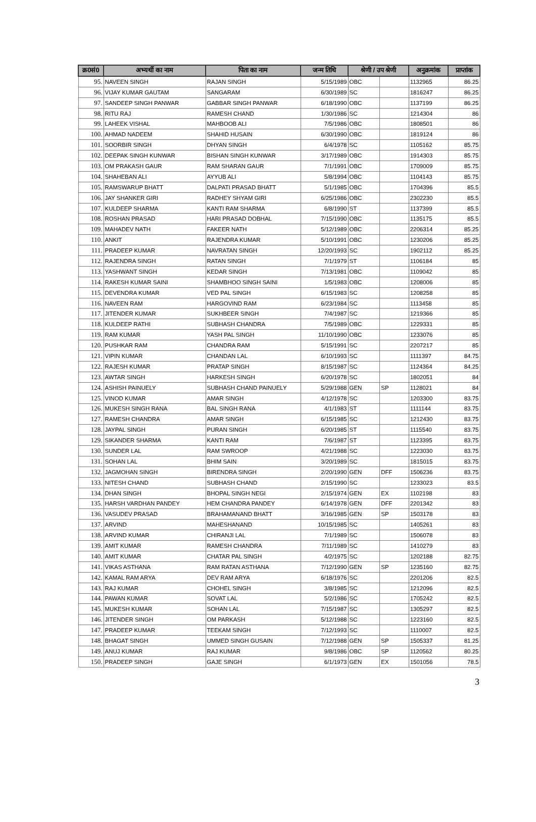| क्र0सं0 | अभ्यर्थी का नाम | पिता का नाम | जन्म तिथि | श्रेणी / उप श्रेणी | | अनुक्रमांक | प्राप्तांक |
| --- | --- | --- | --- | --- | --- | --- | --- |
| 95. | NAVEEN SINGH | RAJAN SINGH | 5/15/1989 | OBC | | 1132965 | 86.25 |
| 96. | VIJAY KUMAR GAUTAM | SANGARAM | 6/30/1989 | SC | | 1816247 | 86.25 |
| 97. | SANDEEP SINGH PANWAR | GABBAR SINGH PANWAR | 6/18/1990 | OBC | | 1137199 | 86.25 |
| 98. | RITU RAJ | RAMESH CHAND | 1/30/1986 | SC | | 1214304 | 86 |
| 99. | LAHEEK VISHAL | MAHBOOB ALI | 7/5/1986 | OBC | | 1808501 | 86 |
| 100. | AHMAD NADEEM | SHAHID HUSAIN | 6/30/1990 | OBC | | 1819124 | 86 |
| 101. | SOORBIR SINGH | DHYAN SINGH | 6/4/1978 | SC | | 1105162 | 85.75 |
| 102. | DEEPAK SINGH KUNWAR | BISHAN SINGH KUNWAR | 3/17/1989 | OBC | | 1914303 | 85.75 |
| 103. | OM PRAKASH GAUR | RAM SHARAN GAUR | 7/1/1991 | OBC | | 1709009 | 85.75 |
| 104. | SHAHEBAN ALI | AYYUB ALI | 5/8/1994 | OBC | | 1104143 | 85.75 |
| 105. | RAMSWARUP BHATT | DALPATI PRASAD BHATT | 5/1/1985 | OBC | | 1704396 | 85.5 |
| 106. | JAY SHANKER GIRI | RADHEY SHYAM GIRI | 6/25/1986 | OBC | | 2302230 | 85.5 |
| 107. | KULDEEP SHARMA | KANTI RAM SHARMA | 6/8/1990 | ST | | 1137399 | 85.5 |
| 108. | ROSHAN PRASAD | HARI PRASAD DOBHAL | 7/15/1990 | OBC | | 1135175 | 85.5 |
| 109. | MAHADEV NATH | FAKEER NATH | 5/12/1989 | OBC | | 2206314 | 85.25 |
| 110. | ANKIT | RAJENDRA KUMAR | 5/10/1991 | OBC | | 1230206 | 85.25 |
| 111. | PRADEEP KUMAR | NAVRATAN SINGH | 12/20/1993 | SC | | 1902112 | 85.25 |
| 112. | RAJENDRA SINGH | RATAN SINGH | 7/1/1979 | ST | | 1106184 | 85 |
| 113. | YASHWANT SINGH | KEDAR SINGH | 7/13/1981 | OBC | | 1109042 | 85 |
| 114. | RAKESH KUMAR SAINI | SHAMBHOO SINGH SAINI | 1/5/1983 | OBC | | 1208006 | 85 |
| 115. | DEVENDRA KUMAR | VED PAL SINGH | 6/15/1983 | SC | | 1208258 | 85 |
| 116. | NAVEEN RAM | HARGOVIND RAM | 6/23/1984 | SC | | 1113458 | 85 |
| 117. | JITENDER KUMAR | SUKHBEER SINGH | 7/4/1987 | SC | | 1219366 | 85 |
| 118. | KULDEEP RATHI | SUBHASH CHANDRA | 7/5/1989 | OBC | | 1229331 | 85 |
| 119. | RAM KUMAR | YASH PAL SINGH | 11/10/1990 | OBC | | 1233076 | 85 |
| 120. | PUSHKAR RAM | CHANDRA RAM | 5/15/1991 | SC | | 2207217 | 85 |
| 121. | VIPIN KUMAR | CHANDAN LAL | 6/10/1993 | SC | | 1111397 | 84.75 |
| 122. | RAJESH KUMAR | PRATAP SINGH | 8/15/1987 | SC | | 1124364 | 84.25 |
| 123. | AWTAR SINGH | HARKESH SINGH | 6/20/1978 | SC | | 1802051 | 84 |
| 124. | ASHISH PAINUELY | SUBHASH CHAND PAINUELY | 5/29/1988 | GEN | SP | 1128021 | 84 |
| 125. | VINOD KUMAR | AMAR SINGH | 4/12/1978 | SC | | 1203300 | 83.75 |
| 126. | MUKESH SINGH RANA | BAL SINGH RANA | 4/1/1983 | ST | | 1111144 | 83.75 |
| 127. | RAMESH CHANDRA | AMAR SINGH | 6/15/1985 | SC | | 1212430 | 83.75 |
| 128. | JAYPAL SINGH | PURAN SINGH | 6/20/1985 | ST | | 1115540 | 83.75 |
| 129. | SIKANDER SHARMA | KANTI RAM | 7/6/1987 | ST | | 1123395 | 83.75 |
| 130. | SUNDER LAL | RAM SWROOP | 4/21/1988 | SC | | 1223030 | 83.75 |
| 131. | SOHAN LAL | BHIM SAIN | 3/20/1989 | SC | | 1815015 | 83.75 |
| 132. | JAGMOHAN SINGH | BIRENDRA SINGH | 2/20/1990 | GEN | DFF | 1506236 | 83.75 |
| 133. | NITESH CHAND | SUBHASH CHAND | 2/15/1990 | SC | | 1233023 | 83.5 |
| 134. | DHAN SINGH | BHOPAL SINGH NEGI | 2/15/1974 | GEN | EX | 1102198 | 83 |
| 135. | HARSH VARDHAN PANDEY | HEM CHANDRA PANDEY | 6/14/1978 | GEN | DFF | 2201342 | 83 |
| 136. | VASUDEV PRASAD | BRAHAMANAND BHATT | 3/16/1985 | GEN | SP | 1503178 | 83 |
| 137. | ARVIND | MAHESHANAND | 10/15/1985 | SC | | 1405261 | 83 |
| 138. | ARVIND KUMAR | CHIRANJI LAL | 7/1/1989 | SC | | 1506078 | 83 |
| 139. | AMIT KUMAR | RAMESH CHANDRA | 7/11/1989 | SC | | 1410279 | 83 |
| 140. | AMIT KUMAR | CHATAR PAL SINGH | 4/2/1975 | SC | | 1202188 | 82.75 |
| 141. | VIKAS ASTHANA | RAM RATAN ASTHANA | 7/12/1990 | GEN | SP | 1235160 | 82.75 |
| 142. | KAMAL RAM ARYA | DEV RAM ARYA | 6/18/1976 | SC | | 2201206 | 82.5 |
| 143. | RAJ KUMAR | CHOHEL SINGH | 3/8/1985 | SC | | 1212096 | 82.5 |
| 144. | PAWAN KUMAR | SOVAT LAL | 5/2/1986 | SC | | 1705242 | 82.5 |
| 145. | MUKESH KUMAR | SOHAN LAL | 7/15/1987 | SC | | 1305297 | 82.5 |
| 146. | JITENDER SINGH | OM PARKASH | 5/12/1988 | SC | | 1223160 | 82.5 |
| 147. | PRADEEP KUMAR | TEEKAM SINGH | 7/12/1993 | SC | | 1110007 | 82.5 |
| 148. | BHAGAT SINGH | UMMED SINGH GUSAIN | 7/12/1988 | GEN | SP | 1505337 | 81.25 |
| 149. | ANUJ KUMAR | RAJ KUMAR | 9/8/1986 | OBC | SP | 1120562 | 80.25 |
| 150. | PRADEEP SINGH | GAJE SINGH | 6/1/1973 | GEN | EX | 1501056 | 78.5 |
3